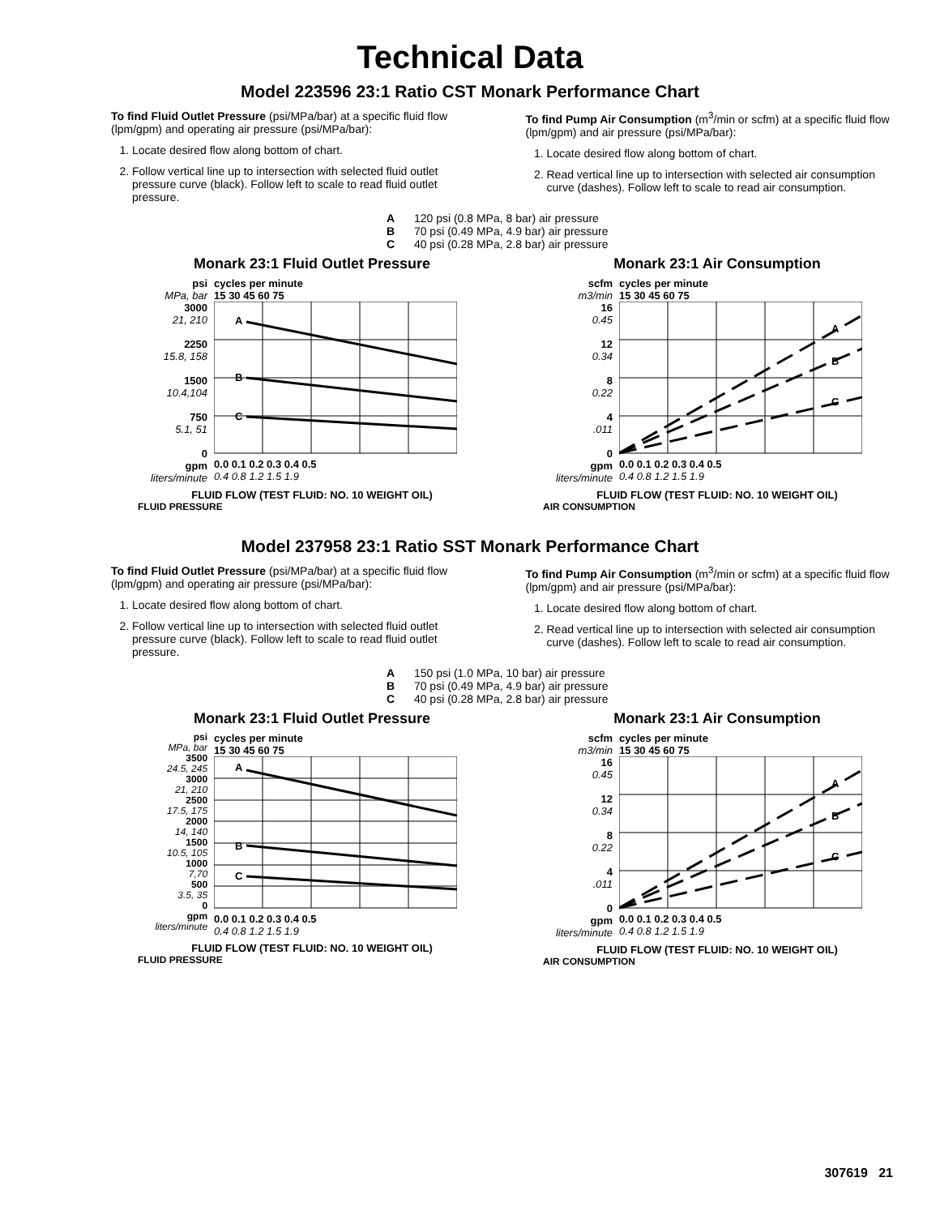Technical Data
Model 223596 23:1 Ratio CST Monark Performance Chart
To find Fluid Outlet Pressure (psi/MPa/bar) at a specific fluid flow (lpm/gpm) and operating air pressure (psi/MPa/bar):
1. Locate desired flow along bottom of chart.
2. Follow vertical line up to intersection with selected fluid outlet pressure curve (black). Follow left to scale to read fluid outlet pressure.
To find Pump Air Consumption (m<sup>3</sup>/min or scfm) at a specific fluid flow (lpm/gpm) and air pressure (psi/MPa/bar):
1. Locate desired flow along bottom of chart.
2. Read vertical line up to intersection with selected air consumption curve (dashes). Follow left to scale to read air consumption.
A 120 psi (0.8 MPa, 8 bar) air pressure
B 70 psi (0.49 MPa, 4.9 bar) air pressure
C 40 psi (0.28 MPa, 2.8 bar) air pressure
Monark 23:1 Fluid Outlet Pressure
psi
MPa, bar
3000
21, 210
2250
15.8, 158
1500
10.4,104
750
5.1, 51
0
gpm
liters/minute
cycles per minute
15 30 45 60 75
A
B
C
0.0 0.1 0.2 0.3 0.4 0.5
0.4 0.8 1.2 1.5 1.9
FLUID FLOW (TEST FLUID: NO. 10 WEIGHT OIL)
FLUID PRESSURE
Monark 23:1 Air Consumption
scfm
m3/min
16
0.45
12
0.34
8
0.22
4
.011
0
gpm
liters/minute
cycles per minute
15 30 45 60 75
A
B
C
0.0 0.1 0.2 0.3 0.4 0.5
0.4 0.8 1.2 1.5 1.9
FLUID FLOW (TEST FLUID: NO. 10 WEIGHT OIL)
AIR CONSUMPTION
Model 237958 23:1 Ratio SST Monark Performance Chart
To find Fluid Outlet Pressure (psi/MPa/bar) at a specific fluid flow (lpm/gpm) and operating air pressure (psi/MPa/bar):
1. Locate desired flow along bottom of chart.
2. Follow vertical line up to intersection with selected fluid outlet pressure curve (black). Follow left to scale to read fluid outlet pressure.
To find Pump Air Consumption (m<sup>3</sup>/min or scfm) at a specific fluid flow (lpm/gpm) and air pressure (psi/MPa/bar):
1. Locate desired flow along bottom of chart.
2. Read vertical line up to intersection with selected air consumption curve (dashes). Follow left to scale to read air consumption.
A 150 psi (1.0 MPa, 10 bar) air pressure
B 70 psi (0.49 MPa, 4.9 bar) air pressure
C 40 psi (0.28 MPa, 2.8 bar) air pressure
Monark 23:1 Fluid Outlet Pressure
psi
MPa, bar
3500
24.5, 245
3000
21, 210
2500
17.5, 175
2000
14, 140
1500
10.5, 105
1000
7,70
500
3.5, 35
0
gpm
liters/minute
cycles per minute
15 30 45 60 75
A
B
C
0.0 0.1 0.2 0.3 0.4 0.5
0.4 0.8 1.2 1.5 1.9
FLUID FLOW (TEST FLUID: NO. 10 WEIGHT OIL)
FLUID PRESSURE
Monark 23:1 Air Consumption
scfm
m3/min
16
0.45
12
0.34
8
0.22
4
.011
0
gpm
liters/minute
cycles per minute
15 30 45 60 75
A
B
C
0.0 0.1 0.2 0.3 0.4 0.5
0.4 0.8 1.2 1.5 1.9
FLUID FLOW (TEST FLUID: NO. 10 WEIGHT OIL)
AIR CONSUMPTION
307619 21